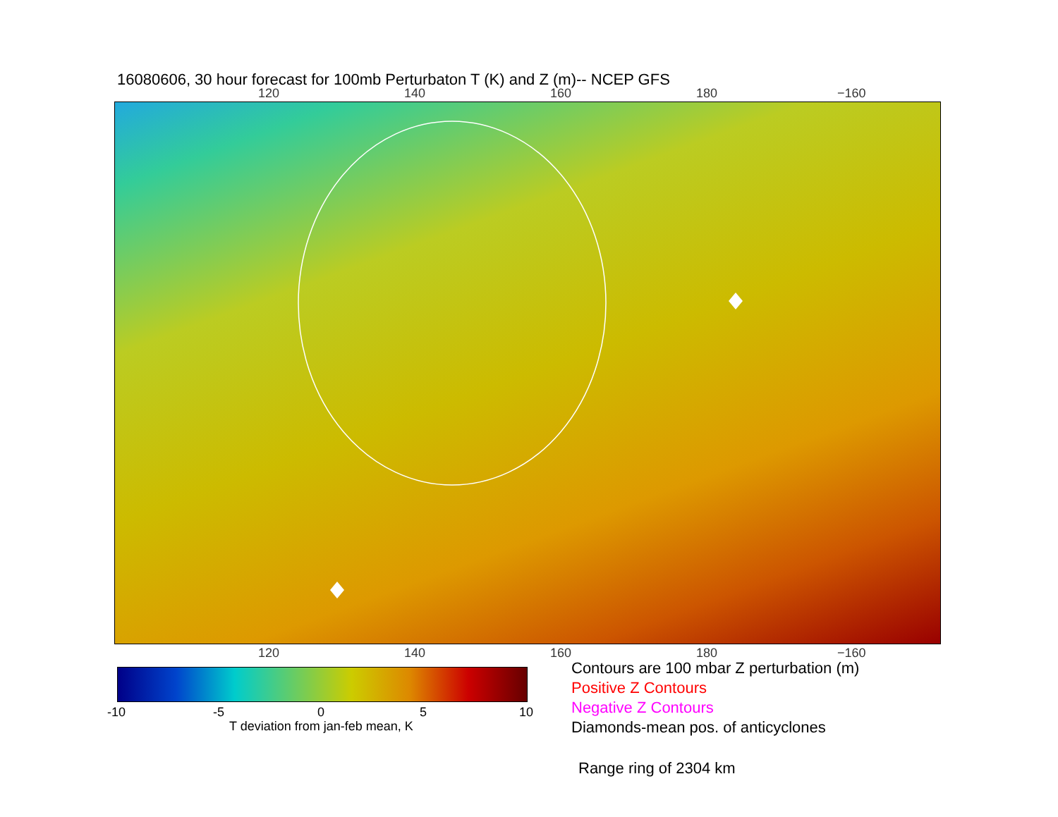16080606, 30 hour forecast for 100mb Perturbaton T (K) and Z (m)-- NCEP GFS
120 140 160 180 −160
120 140 160 180 −160
-10 -5 0 5 10
T deviation from jan-feb mean, K
Contours are 100 mbar Z perturbation (m)
Positive Z Contours
Negative Z Contours
Diamonds-mean pos. of anticyclones
Range ring of 2304 km